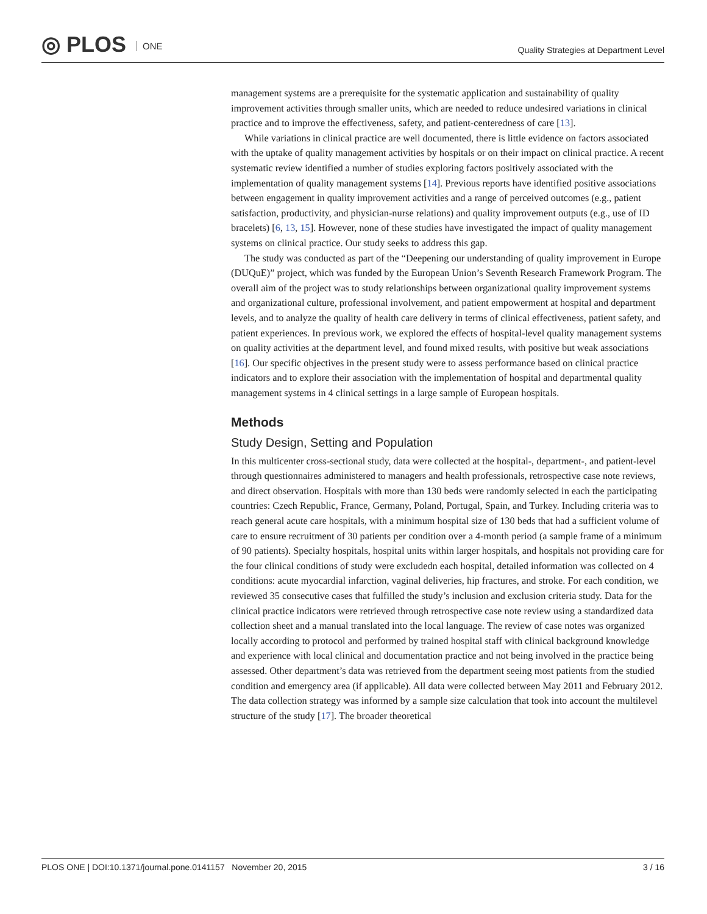◎ PLOS ONE
Quality Strategies at Department Level
management systems are a prerequisite for the systematic application and sustainability of quality improvement activities through smaller units, which are needed to reduce undesired variations in clinical practice and to improve the effectiveness, safety, and patient-centeredness of care [13].
While variations in clinical practice are well documented, there is little evidence on factors associated with the uptake of quality management activities by hospitals or on their impact on clinical practice. A recent systematic review identified a number of studies exploring factors positively associated with the implementation of quality management systems [14]. Previous reports have identified positive associations between engagement in quality improvement activities and a range of perceived outcomes (e.g., patient satisfaction, productivity, and physician-nurse relations) and quality improvement outputs (e.g., use of ID bracelets) [6, 13, 15]. However, none of these studies have investigated the impact of quality management systems on clinical practice. Our study seeks to address this gap.
The study was conducted as part of the “Deepening our understanding of quality improvement in Europe (DUQuE)” project, which was funded by the European Union’s Seventh Research Framework Program. The overall aim of the project was to study relationships between organizational quality improvement systems and organizational culture, professional involvement, and patient empowerment at hospital and department levels, and to analyze the quality of health care delivery in terms of clinical effectiveness, patient safety, and patient experiences. In previous work, we explored the effects of hospital-level quality management systems on quality activities at the department level, and found mixed results, with positive but weak associations [16]. Our specific objectives in the present study were to assess performance based on clinical practice indicators and to explore their association with the implementation of hospital and departmental quality management systems in 4 clinical settings in a large sample of European hospitals.
Methods
Study Design, Setting and Population
In this multicenter cross-sectional study, data were collected at the hospital-, department-, and patient-level through questionnaires administered to managers and health professionals, retrospective case note reviews, and direct observation. Hospitals with more than 130 beds were randomly selected in each the participating countries: Czech Republic, France, Germany, Poland, Portugal, Spain, and Turkey. Including criteria was to reach general acute care hospitals, with a minimum hospital size of 130 beds that had a sufficient volume of care to ensure recruitment of 30 patients per condition over a 4-month period (a sample frame of a minimum of 90 patients). Specialty hospitals, hospital units within larger hospitals, and hospitals not providing care for the four clinical conditions of study were excludedn each hospital, detailed information was collected on 4 conditions: acute myocardial infarction, vaginal deliveries, hip fractures, and stroke. For each condition, we reviewed 35 consecutive cases that fulfilled the study’s inclusion and exclusion criteria study. Data for the clinical practice indicators were retrieved through retrospective case note review using a standardized data collection sheet and a manual translated into the local language. The review of case notes was organized locally according to protocol and performed by trained hospital staff with clinical background knowledge and experience with local clinical and documentation practice and not being involved in the practice being assessed. Other department’s data was retrieved from the department seeing most patients from the studied condition and emergency area (if applicable). All data were collected between May 2011 and February 2012. The data collection strategy was informed by a sample size calculation that took into account the multilevel structure of the study [17]. The broader theoretical
PLOS ONE | DOI:10.1371/journal.pone.0141157 November 20, 2015 3 / 16